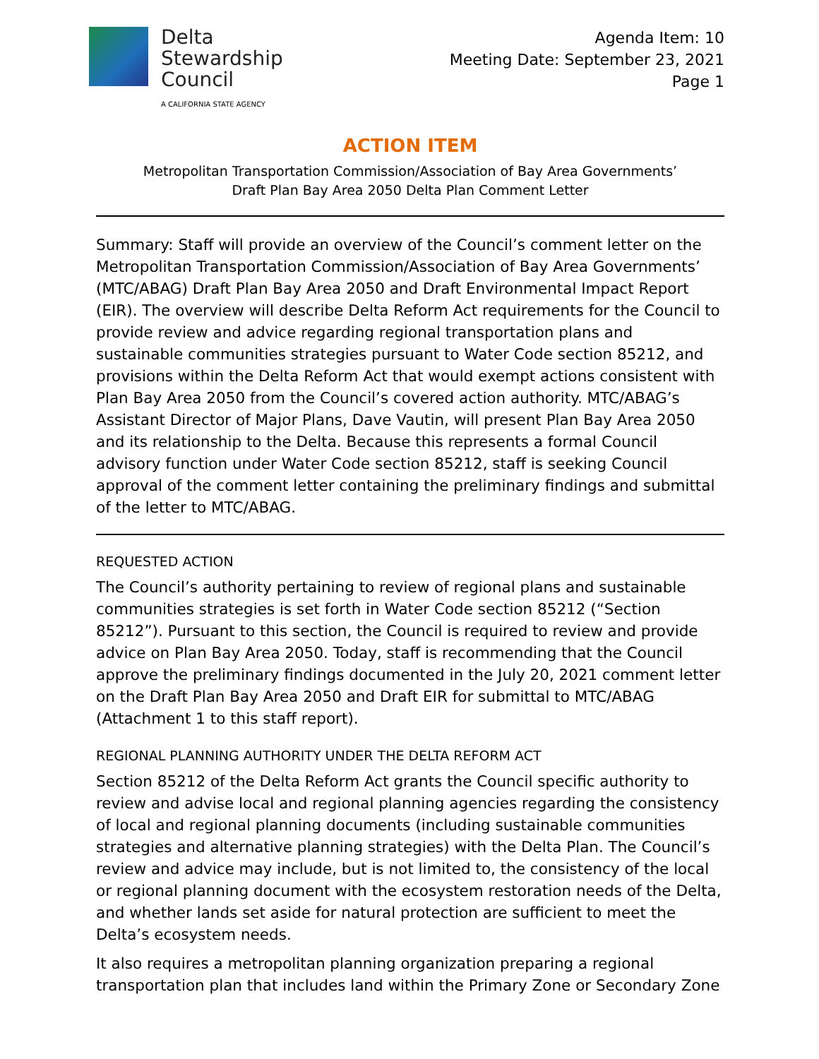Delta
Stewardship
Council
A CALIFORNIA STATE AGENCY
Agenda Item: 10
Meeting Date: September 23, 2021
Page 1
ACTION ITEM
Metropolitan Transportation Commission/Association of Bay Area Governments’
Draft Plan Bay Area 2050 Delta Plan Comment Letter
Summary: Staff will provide an overview of the Council’s comment letter on the Metropolitan Transportation Commission/Association of Bay Area Governments’ (MTC/ABAG) Draft Plan Bay Area 2050 and Draft Environmental Impact Report (EIR). The overview will describe Delta Reform Act requirements for the Council to provide review and advice regarding regional transportation plans and sustainable communities strategies pursuant to Water Code section 85212, and provisions within the Delta Reform Act that would exempt actions consistent with Plan Bay Area 2050 from the Council’s covered action authority. MTC/ABAG’s Assistant Director of Major Plans, Dave Vautin, will present Plan Bay Area 2050 and its relationship to the Delta. Because this represents a formal Council advisory function under Water Code section 85212, staff is seeking Council approval of the comment letter containing the preliminary findings and submittal of the letter to MTC/ABAG.
REQUESTED ACTION
The Council’s authority pertaining to review of regional plans and sustainable communities strategies is set forth in Water Code section 85212 (“Section 85212”). Pursuant to this section, the Council is required to review and provide advice on Plan Bay Area 2050. Today, staff is recommending that the Council approve the preliminary findings documented in the July 20, 2021 comment letter on the Draft Plan Bay Area 2050 and Draft EIR for submittal to MTC/ABAG (Attachment 1 to this staff report).
REGIONAL PLANNING AUTHORITY UNDER THE DELTA REFORM ACT
Section 85212 of the Delta Reform Act grants the Council specific authority to review and advise local and regional planning agencies regarding the consistency of local and regional planning documents (including sustainable communities strategies and alternative planning strategies) with the Delta Plan. The Council’s review and advice may include, but is not limited to, the consistency of the local or regional planning document with the ecosystem restoration needs of the Delta, and whether lands set aside for natural protection are sufficient to meet the Delta’s ecosystem needs.
It also requires a metropolitan planning organization preparing a regional transportation plan that includes land within the Primary Zone or Secondary Zone